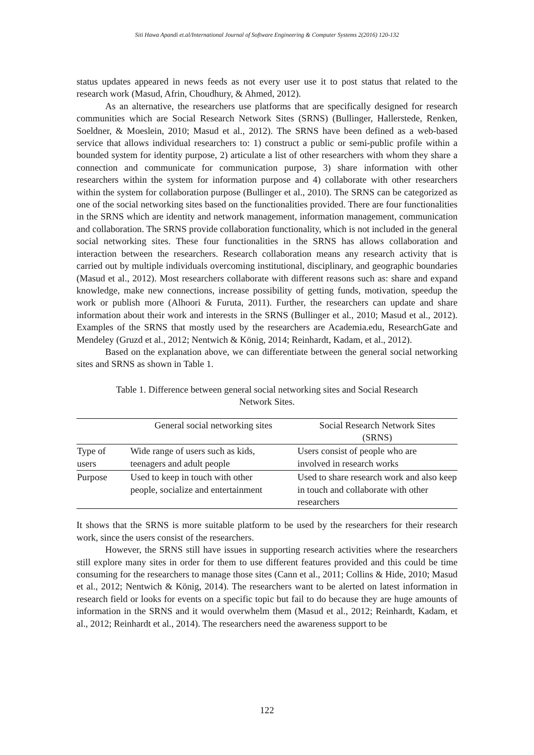Siti Hawa Apandi et.al/International Journal of Software Engineering & Computer Systems 2(2016) 120-132
status updates appeared in news feeds as not every user use it to post status that related to the research work (Masud, Afrin, Choudhury, & Ahmed, 2012).
As an alternative, the researchers use platforms that are specifically designed for research communities which are Social Research Network Sites (SRNS) (Bullinger, Hallerstede, Renken, Soeldner, & Moeslein, 2010; Masud et al., 2012). The SRNS have been defined as a web-based service that allows individual researchers to: 1) construct a public or semi-public profile within a bounded system for identity purpose, 2) articulate a list of other researchers with whom they share a connection and communicate for communication purpose, 3) share information with other researchers within the system for information purpose and 4) collaborate with other researchers within the system for collaboration purpose (Bullinger et al., 2010). The SRNS can be categorized as one of the social networking sites based on the functionalities provided. There are four functionalities in the SRNS which are identity and network management, information management, communication and collaboration. The SRNS provide collaboration functionality, which is not included in the general social networking sites. These four functionalities in the SRNS has allows collaboration and interaction between the researchers. Research collaboration means any research activity that is carried out by multiple individuals overcoming institutional, disciplinary, and geographic boundaries (Masud et al., 2012). Most researchers collaborate with different reasons such as: share and expand knowledge, make new connections, increase possibility of getting funds, motivation, speedup the work or publish more (Alhoori & Furuta, 2011). Further, the researchers can update and share information about their work and interests in the SRNS (Bullinger et al., 2010; Masud et al., 2012). Examples of the SRNS that mostly used by the researchers are Academia.edu, ResearchGate and Mendeley (Gruzd et al., 2012; Nentwich & König, 2014; Reinhardt, Kadam, et al., 2012).
Based on the explanation above, we can differentiate between the general social networking sites and SRNS as shown in Table 1.
Table 1. Difference between general social networking sites and Social Research
Network Sites.
| | General social networking sites | Social Research Network Sites (SRNS) |
| --- | --- | --- |
| Type of users | Wide range of users such as kids, teenagers and adult people | Users consist of people who are involved in research works |
| Purpose | Used to keep in touch with other people, socialize and entertainment | Used to share research work and also keep in touch and collaborate with other researchers |
It shows that the SRNS is more suitable platform to be used by the researchers for their research work, since the users consist of the researchers.
However, the SRNS still have issues in supporting research activities where the researchers still explore many sites in order for them to use different features provided and this could be time consuming for the researchers to manage those sites (Cann et al., 2011; Collins & Hide, 2010; Masud et al., 2012; Nentwich & König, 2014). The researchers want to be alerted on latest information in research field or looks for events on a specific topic but fail to do because they are huge amounts of information in the SRNS and it would overwhelm them (Masud et al., 2012; Reinhardt, Kadam, et al., 2012; Reinhardt et al., 2014). The researchers need the awareness support to be
122